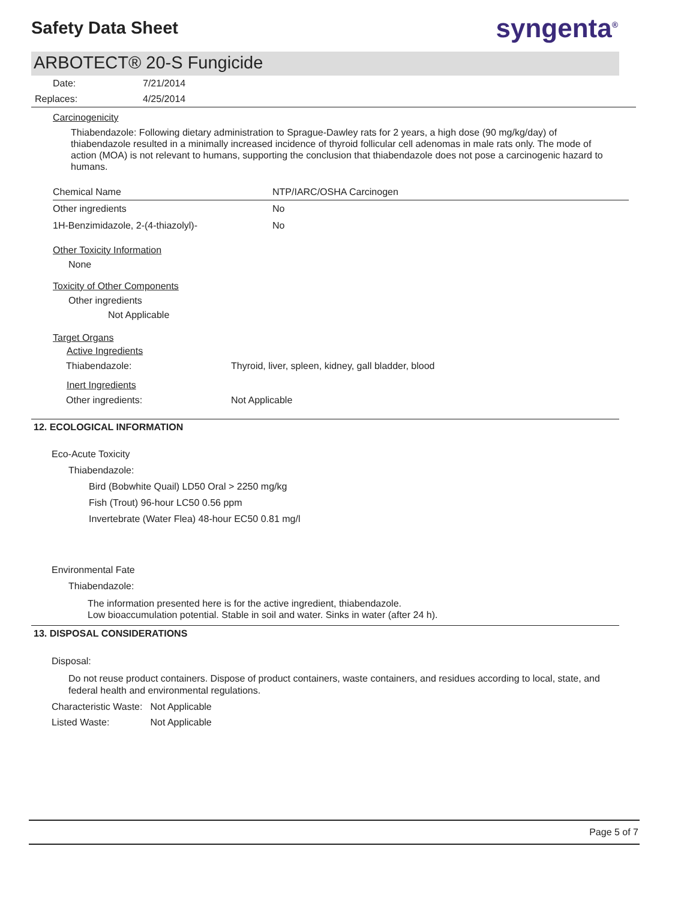Safety Data Sheet
syngenta<sup>®</sup>
ARBOTECT® 20-S Fungicide
| Date: | 7/21/2014 |
| Replaces: | 4/25/2014 |
Carcinogenicity
Thiabendazole: Following dietary administration to Sprague-Dawley rats for 2 years, a high dose (90 mg/kg/day) of thiabendazole resulted in a minimally increased incidence of thyroid follicular cell adenomas in male rats only. The mode of action (MOA) is not relevant to humans, supporting the conclusion that thiabendazole does not pose a carcinogenic hazard to humans.
| Chemical Name | NTP/IARC/OSHA Carcinogen |
| --- | --- |
| Other ingredients | No |
| 1H-Benzimidazole, 2-(4-thiazolyl)- | No |
Other Toxicity Information
None
Toxicity of Other Components
Other ingredients
Not Applicable
Target Organs
| Active Ingredients | |
| Thiabendazole: | Thyroid, liver, spleen, kidney, gall bladder, blood |
| Inert Ingredients | |
| Other ingredients: | Not Applicable |
12. ECOLOGICAL INFORMATION
Eco-Acute Toxicity
Thiabendazole:
Bird (Bobwhite Quail) LD50 Oral > 2250 mg/kg
Fish (Trout) 96-hour LC50 0.56 ppm
Invertebrate (Water Flea) 48-hour EC50 0.81 mg/l
Environmental Fate
Thiabendazole:
The information presented here is for the active ingredient, thiabendazole.
Low bioaccumulation potential. Stable in soil and water. Sinks in water (after 24 h).
13. DISPOSAL CONSIDERATIONS
Disposal:
Do not reuse product containers. Dispose of product containers, waste containers, and residues according to local, state, and federal health and environmental regulations.
| Characteristic Waste: | Not Applicable |
| Listed Waste: | Not Applicable |
Page 5 of 7